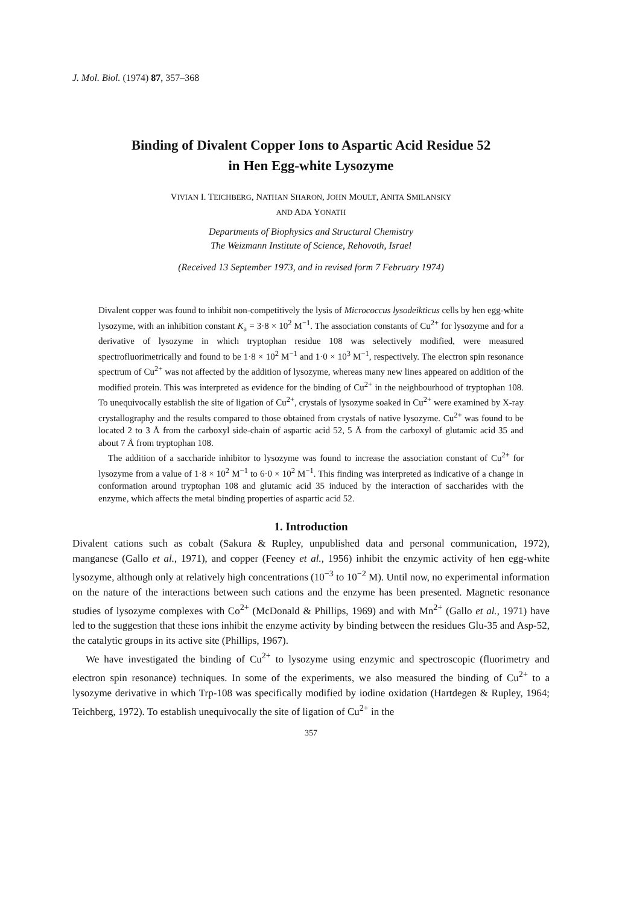J. Mol. Biol. (1974) 87, 357–368
Binding of Divalent Copper Ions to Aspartic Acid Residue 52
in Hen Egg-white Lysozyme
VIVIAN I. TEICHBERG, NATHAN SHARON, JOHN MOULT, ANITA SMILANSKY
AND ADA YONATH
Departments of Biophysics and Structural Chemistry
The Weizmann Institute of Science, Rehovoth, Israel
(Received 13 September 1973, and in revised form 7 February 1974)
Divalent copper was found to inhibit non-competitively the lysis of Micrococcus lysodeikticus cells by hen egg-white lysozyme, with an inhibition constant K<sub>a</sub> = 3·8 × 10<sup>2</sup> M<sup>−1</sup>. The association constants of Cu<sup>2+</sup> for lysozyme and for a derivative of lysozyme in which tryptophan residue 108 was selectively modified, were measured spectrofluorimetrically and found to be 1·8 × 10<sup>2</sup> M<sup>−1</sup> and 1·0 × 10<sup>3</sup> M<sup>−1</sup>, respectively. The electron spin resonance spectrum of Cu<sup>2+</sup> was not affected by the addition of lysozyme, whereas many new lines appeared on addition of the modified protein. This was interpreted as evidence for the binding of Cu<sup>2+</sup> in the neighbourhood of tryptophan 108. To unequivocally establish the site of ligation of Cu<sup>2+</sup>, crystals of lysozyme soaked in Cu<sup>2+</sup> were examined by X-ray crystallography and the results compared to those obtained from crystals of native lysozyme. Cu<sup>2+</sup> was found to be located 2 to 3 Å from the carboxyl side-chain of aspartic acid 52, 5 Å from the carboxyl of glutamic acid 35 and about 7 Å from tryptophan 108.
The addition of a saccharide inhibitor to lysozyme was found to increase the association constant of Cu<sup>2+</sup> for lysozyme from a value of 1·8 × 10<sup>2</sup> M<sup>−1</sup> to 6·0 × 10<sup>2</sup> M<sup>−1</sup>. This finding was interpreted as indicative of a change in conformation around tryptophan 108 and glutamic acid 35 induced by the interaction of saccharides with the enzyme, which affects the metal binding properties of aspartic acid 52.
1. Introduction
Divalent cations such as cobalt (Sakura & Rupley, unpublished data and personal communication, 1972), manganese (Gallo et al., 1971), and copper (Feeney et al., 1956) inhibit the enzymic activity of hen egg-white lysozyme, although only at relatively high concentrations (10<sup>−3</sup> to 10<sup>−2</sup> M). Until now, no experimental information on the nature of the interactions between such cations and the enzyme has been presented. Magnetic resonance studies of lysozyme complexes with Co<sup>2+</sup> (McDonald & Phillips, 1969) and with Mn<sup>2+</sup> (Gallo et al., 1971) have led to the suggestion that these ions inhibit the enzyme activity by binding between the residues Glu-35 and Asp-52, the catalytic groups in its active site (Phillips, 1967).
We have investigated the binding of Cu<sup>2+</sup> to lysozyme using enzymic and spectroscopic (fluorimetry and electron spin resonance) techniques. In some of the experiments, we also measured the binding of Cu<sup>2+</sup> to a lysozyme derivative in which Trp-108 was specifically modified by iodine oxidation (Hartdegen & Rupley, 1964; Teichberg, 1972). To establish unequivocally the site of ligation of Cu<sup>2+</sup> in the
357